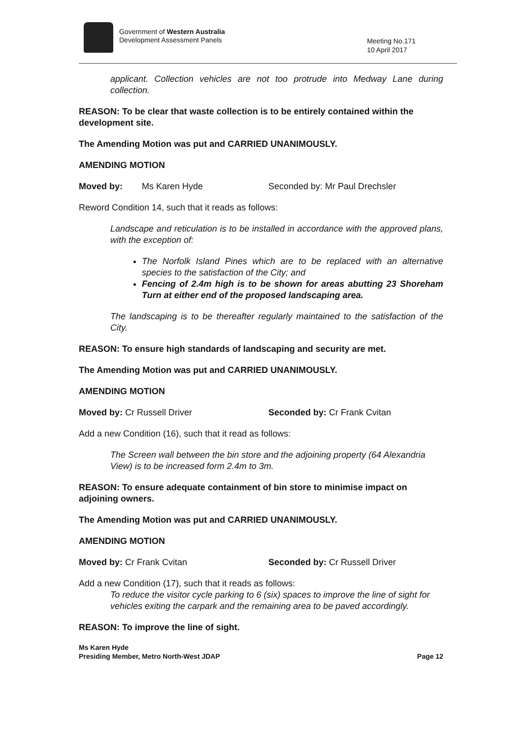Government of Western Australia
Development Assessment Panels
Meeting No.171
10 April 2017
applicant. Collection vehicles are not too protrude into Medway Lane during collection.
REASON: To be clear that waste collection is to be entirely contained within the development site.
The Amending Motion was put and CARRIED UNANIMOUSLY.
AMENDING MOTION
Moved by: Ms Karen Hyde Seconded by: Mr Paul Drechsler
Reword Condition 14, such that it reads as follows:
Landscape and reticulation is to be installed in accordance with the approved plans, with the exception of:
The Norfolk Island Pines which are to be replaced with an alternative species to the satisfaction of the City; and
Fencing of 2.4m high is to be shown for areas abutting 23 Shoreham Turn at either end of the proposed landscaping area.
The landscaping is to be thereafter regularly maintained to the satisfaction of the City.
REASON: To ensure high standards of landscaping and security are met.
The Amending Motion was put and CARRIED UNANIMOUSLY.
AMENDING MOTION
Moved by: Cr Russell Driver Seconded by: Cr Frank Cvitan
Add a new Condition (16), such that it read as follows:
The Screen wall between the bin store and the adjoining property (64 Alexandria View) is to be increased form 2.4m to 3m.
REASON: To ensure adequate containment of bin store to minimise impact on adjoining owners.
The Amending Motion was put and CARRIED UNANIMOUSLY.
AMENDING MOTION
Moved by: Cr Frank Cvitan Seconded by: Cr Russell Driver
Add a new Condition (17), such that it reads as follows:
To reduce the visitor cycle parking to 6 (six) spaces to improve the line of sight for vehicles exiting the carpark and the remaining area to be paved accordingly.
REASON: To improve the line of sight.
Ms Karen Hyde
Presiding Member, Metro North-West JDAP
Page 12